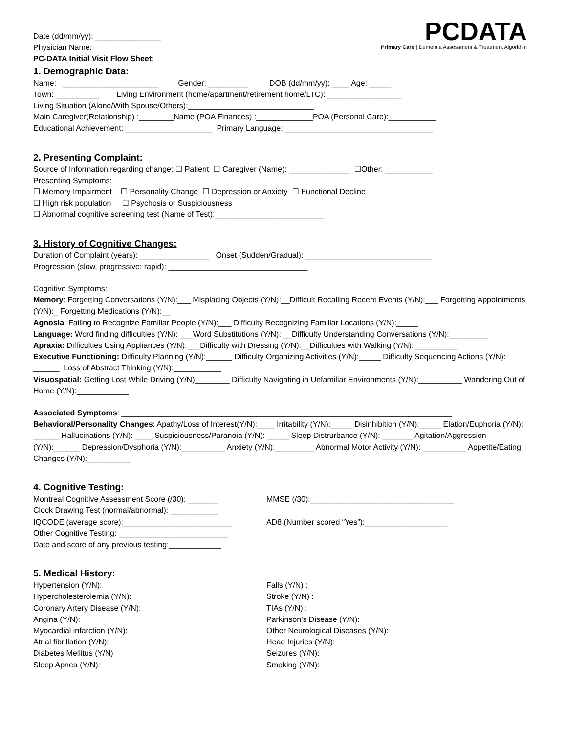PCDATA
Primary Care | Dementia Assessment & Treatment Algorithm
Date (dd/mm/yy): _______________
Physician Name:
PC-DATA Initial Visit Flow Sheet:
1. Demographic Data:
Name: ______________________ Gender: _________ DOB (dd/mm/yy): ____ Age: _____
Town: __________ Living Environment (home/apartment/retirement home/LTC): _________________
Living Situation (Alone/With Spouse/Others):_____________________________
Main Caregiver(Relationship) :________Name (POA Finances) :_____________POA (Personal Care):___________
Educational Achievement: ____________________ Primary Language: __________________________________
2. Presenting Complaint:
Source of Information regarding change: ☐ Patient ☐ Caregiver (Name): ______________ ☐Other: ___________
Presenting Symptoms:
☐ Memory Impairment ☐ Personality Change ☐ Depression or Anxiety ☐ Functional Decline
☐ High risk population ☐ Psychosis or Suspiciousness
☐ Abnormal cognitive screening test (Name of Test):_________________________
3. History of Cognitive Changes:
Duration of Complaint (years): ________________ Onset (Sudden/Gradual): _____________________________
Progression (slow, progressive; rapid): ________________________________
Cognitive Symptoms:
Memory: Forgetting Conversations (Y/N):___ Misplacing Objects (Y/N):__Difficult Recalling Recent Events (Y/N):___ Forgetting Appointments (Y/N):_ Forgetting Medications (Y/N):__
Agnosia: Failing to Recognize Familiar People (Y/N):___ Difficulty Recognizing Familiar Locations (Y/N):_____
Language: Word finding difficulties (Y/N): ___Word Substitutions (Y/N): __Difficulty Understanding Conversations (Y/N):_________
Apraxia: Difficulties Using Appliances (Y/N):___Difficulty with Dressing (Y/N):__Difficulties with Walking (Y/N):__________
Executive Functioning: Difficulty Planning (Y/N):______ Difficulty Organizing Activities (Y/N):_____ Difficulty Sequencing Actions (Y/N): ______ Loss of Abstract Thinking (Y/N):___________
Visuospatial: Getting Lost While Driving (Y/N)________ Difficulty Navigating in Unfamiliar Environments (Y/N):__________ Wandering Out of Home (Y/N):____________
Associated Symptoms: ____________________________________________________________________________
Behavioral/Personality Changes: Apathy/Loss of Interest(Y/N):____ Irritability (Y/N):_____ Disinhibition (Y/N):_____ Elation/Euphoria (Y/N): ______ Hallucinations (Y/N): ____ Suspiciousness/Paranoia (Y/N): _____ Sleep Distrurbance (Y/N): _______ Agitation/Aggression (Y/N):______ Depression/Dysphoria (Y/N):__________ Anxiety (Y/N):_________ Abnormal Motor Activity (Y/N): __________ Appetite/Eating Changes (Y/N):__________
4. Cognitive Testing:
Montreal Cognitive Assessment Score (/30): _______
Clock Drawing Test (normal/abnormal): ___________
IQCODE (average score):_________________________
Other Cognitive Testing: _________________________
Date and score of any previous testing:____________
MMSE (/30):_________________________________
AD8 (Number scored “Yes”):___________________
5. Medical History:
Hypertension (Y/N):
Hypercholesterolemia (Y/N):
Coronary Artery Disease (Y/N):
Angina (Y/N):
Myocardial infarction (Y/N):
Atrial fibrillation (Y/N):
Diabetes Mellitus (Y/N)
Sleep Apnea (Y/N):
Falls (Y/N) :
Stroke (Y/N) :
TIAs (Y/N) :
Parkinson’s Disease (Y/N):
Other Neurological Diseases (Y/N):
Head Injuries (Y/N):
Seizures (Y/N):
Smoking (Y/N):